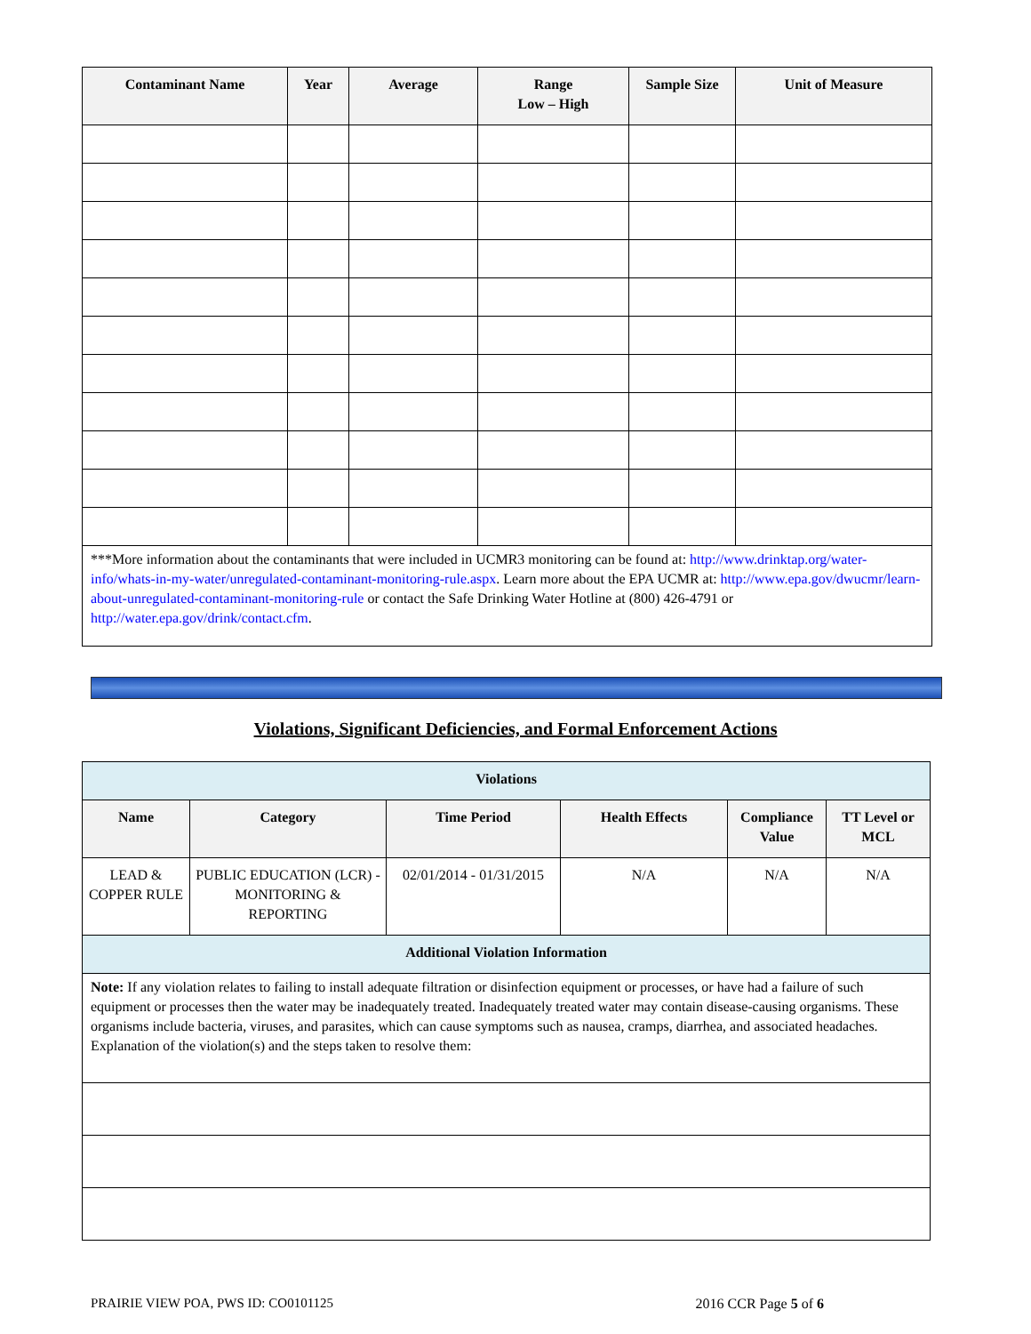| Contaminant Name | Year | Average | Range Low – High | Sample Size | Unit of Measure |
| --- | --- | --- | --- | --- | --- |
| ***More information about the contaminants that were included in UCMR3 monitoring can be found at: http://www.drinktap.org/water-info/whats-in-my-water/unregulated-contaminant-monitoring-rule.aspx . Learn more about the EPA UCMR at: http://www.epa.gov/dwucmr/learn-about-unregulated-contaminant-monitoring-rule or contact the Safe Drinking Water Hotline at (800) 426-4791 or http://water.epa.gov/drink/contact.cfm . | | | | | |
Violations, Significant Deficiencies, and Formal Enforcement Actions
| Violations | | | | | |
| Name | Category | Time Period | Health Effects | Compliance Value | TT Level or MCL |
| LEAD & COPPER RULE | PUBLIC EDUCATION (LCR) - MONITORING & REPORTING | 02/01/2014 - 01/31/2015 | N/A | N/A | N/A |
| Additional Violation Information | | | | | |
| Note: If any violation relates to failing to install adequate filtration or disinfection equipment or processes, or have had a failure of such equipment or processes then the water may be inadequately treated. Inadequately treated water may contain disease-causing organisms. These organisms include bacteria, viruses, and parasites, which can cause symptoms such as nausea, cramps, diarrhea, and associated headaches. Explanation of the violation(s) and the steps taken to resolve them: | | | | | |
PRAIRIE VIEW POA, PWS ID: CO0101125 2016 CCR Page 5 of 6